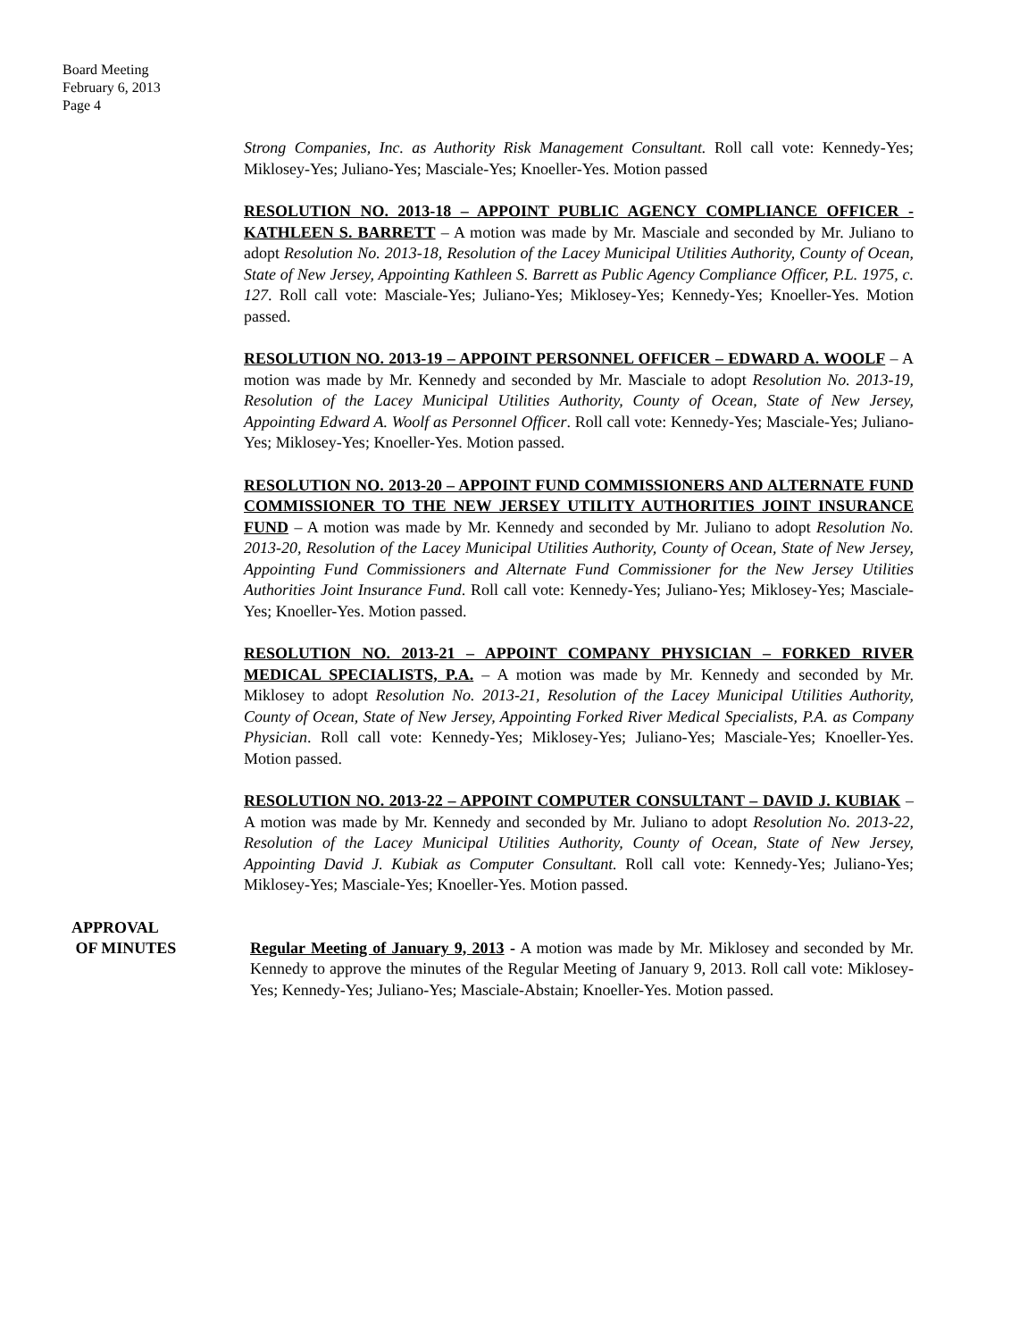Board Meeting
February 6, 2013
Page 4
Strong Companies, Inc. as Authority Risk Management Consultant. Roll call vote: Kennedy-Yes; Miklosey-Yes; Juliano-Yes; Masciale-Yes; Knoeller-Yes. Motion passed
RESOLUTION NO. 2013-18 – APPOINT PUBLIC AGENCY COMPLIANCE OFFICER - KATHLEEN S. BARRETT – A motion was made by Mr. Masciale and seconded by Mr. Juliano to adopt Resolution No. 2013-18, Resolution of the Lacey Municipal Utilities Authority, County of Ocean, State of New Jersey, Appointing Kathleen S. Barrett as Public Agency Compliance Officer, P.L. 1975, c. 127. Roll call vote: Masciale-Yes; Juliano-Yes; Miklosey-Yes; Kennedy-Yes; Knoeller-Yes. Motion passed.
RESOLUTION NO. 2013-19 – APPOINT PERSONNEL OFFICER – EDWARD A. WOOLF – A motion was made by Mr. Kennedy and seconded by Mr. Masciale to adopt Resolution No. 2013-19, Resolution of the Lacey Municipal Utilities Authority, County of Ocean, State of New Jersey, Appointing Edward A. Woolf as Personnel Officer. Roll call vote: Kennedy-Yes; Masciale-Yes; Juliano-Yes; Miklosey-Yes; Knoeller-Yes. Motion passed.
RESOLUTION NO. 2013-20 – APPOINT FUND COMMISSIONERS AND ALTERNATE FUND COMMISSIONER TO THE NEW JERSEY UTILITY AUTHORITIES JOINT INSURANCE FUND – A motion was made by Mr. Kennedy and seconded by Mr. Juliano to adopt Resolution No. 2013-20, Resolution of the Lacey Municipal Utilities Authority, County of Ocean, State of New Jersey, Appointing Fund Commissioners and Alternate Fund Commissioner for the New Jersey Utilities Authorities Joint Insurance Fund. Roll call vote: Kennedy-Yes; Juliano-Yes; Miklosey-Yes; Masciale-Yes; Knoeller-Yes. Motion passed.
RESOLUTION NO. 2013-21 – APPOINT COMPANY PHYSICIAN – FORKED RIVER MEDICAL SPECIALISTS, P.A. – A motion was made by Mr. Kennedy and seconded by Mr. Miklosey to adopt Resolution No. 2013-21, Resolution of the Lacey Municipal Utilities Authority, County of Ocean, State of New Jersey, Appointing Forked River Medical Specialists, P.A. as Company Physician. Roll call vote: Kennedy-Yes; Miklosey-Yes; Juliano-Yes; Masciale-Yes; Knoeller-Yes. Motion passed.
RESOLUTION NO. 2013-22 – APPOINT COMPUTER CONSULTANT – DAVID J. KUBIAK – A motion was made by Mr. Kennedy and seconded by Mr. Juliano to adopt Resolution No. 2013-22, Resolution of the Lacey Municipal Utilities Authority, County of Ocean, State of New Jersey, Appointing David J. Kubiak as Computer Consultant. Roll call vote: Kennedy-Yes; Juliano-Yes; Miklosey-Yes; Masciale-Yes; Knoeller-Yes. Motion passed.
APPROVAL
OF MINUTES
Regular Meeting of January 9, 2013 - A motion was made by Mr. Miklosey and seconded by Mr. Kennedy to approve the minutes of the Regular Meeting of January 9, 2013. Roll call vote: Miklosey-Yes; Kennedy-Yes; Juliano-Yes; Masciale-Abstain; Knoeller-Yes. Motion passed.